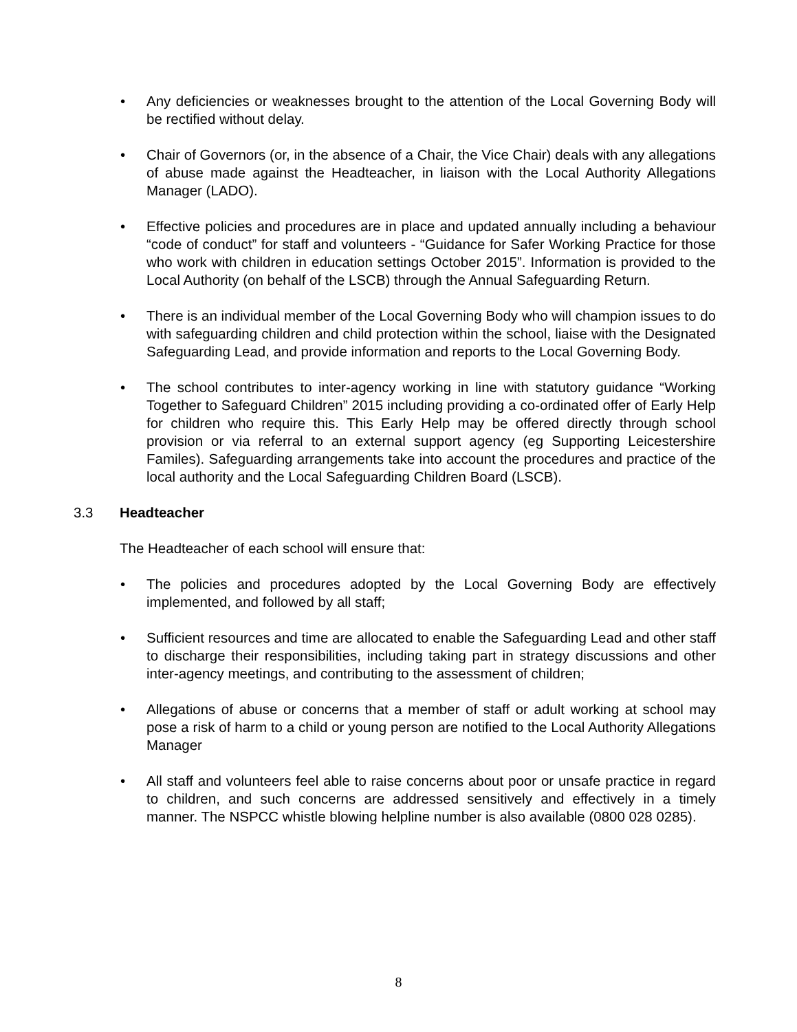• Any deficiencies or weaknesses brought to the attention of the Local Governing Body will be rectified without delay.
• Chair of Governors (or, in the absence of a Chair, the Vice Chair) deals with any allegations of abuse made against the Headteacher, in liaison with the Local Authority Allegations Manager (LADO).
• Effective policies and procedures are in place and updated annually including a behaviour “code of conduct” for staff and volunteers - “Guidance for Safer Working Practice for those who work with children in education settings October 2015”. Information is provided to the Local Authority (on behalf of the LSCB) through the Annual Safeguarding Return.
• There is an individual member of the Local Governing Body who will champion issues to do with safeguarding children and child protection within the school, liaise with the Designated Safeguarding Lead, and provide information and reports to the Local Governing Body.
• The school contributes to inter-agency working in line with statutory guidance “Working Together to Safeguard Children” 2015 including providing a co-ordinated offer of Early Help for children who require this. This Early Help may be offered directly through school provision or via referral to an external support agency (eg Supporting Leicestershire Familes). Safeguarding arrangements take into account the procedures and practice of the local authority and the Local Safeguarding Children Board (LSCB).
3.3 Headteacher
The Headteacher of each school will ensure that:
• The policies and procedures adopted by the Local Governing Body are effectively implemented, and followed by all staff;
• Sufficient resources and time are allocated to enable the Safeguarding Lead and other staff to discharge their responsibilities, including taking part in strategy discussions and other inter-agency meetings, and contributing to the assessment of children;
• Allegations of abuse or concerns that a member of staff or adult working at school may pose a risk of harm to a child or young person are notified to the Local Authority Allegations Manager
• All staff and volunteers feel able to raise concerns about poor or unsafe practice in regard to children, and such concerns are addressed sensitively and effectively in a timely manner. The NSPCC whistle blowing helpline number is also available (0800 028 0285).
8